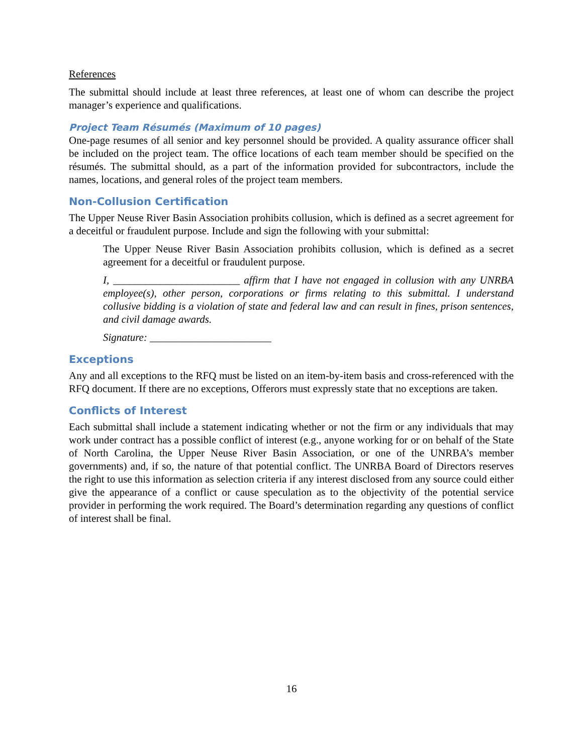References
The submittal should include at least three references, at least one of whom can describe the project manager’s experience and qualifications.
Project Team Résumés (Maximum of 10 pages)
One-page resumes of all senior and key personnel should be provided. A quality assurance officer shall be included on the project team. The office locations of each team member should be specified on the résumés. The submittal should, as a part of the information provided for subcontractors, include the names, locations, and general roles of the project team members.
Non-Collusion Certification
The Upper Neuse River Basin Association prohibits collusion, which is defined as a secret agreement for a deceitful or fraudulent purpose. Include and sign the following with your submittal:
The Upper Neuse River Basin Association prohibits collusion, which is defined as a secret agreement for a deceitful or fraudulent purpose.
I, ________________________ affirm that I have not engaged in collusion with any UNRBA employee(s), other person, corporations or firms relating to this submittal. I understand collusive bidding is a violation of state and federal law and can result in fines, prison sentences, and civil damage awards.
Signature: _______________________
Exceptions
Any and all exceptions to the RFQ must be listed on an item-by-item basis and cross-referenced with the RFQ document. If there are no exceptions, Offerors must expressly state that no exceptions are taken.
Conflicts of Interest
Each submittal shall include a statement indicating whether or not the firm or any individuals that may work under contract has a possible conflict of interest (e.g., anyone working for or on behalf of the State of North Carolina, the Upper Neuse River Basin Association, or one of the UNRBA’s member governments) and, if so, the nature of that potential conflict. The UNRBA Board of Directors reserves the right to use this information as selection criteria if any interest disclosed from any source could either give the appearance of a conflict or cause speculation as to the objectivity of the potential service provider in performing the work required. The Board’s determination regarding any questions of conflict of interest shall be final.
16